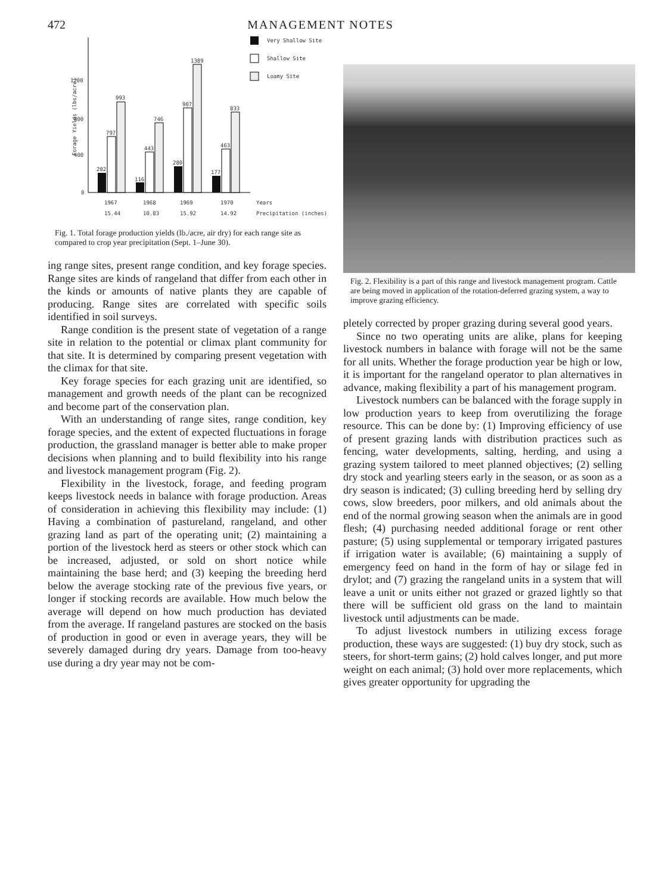472 MANAGEMENT NOTES
Forage Yields (lbs/acre)
1200
800
400
0
202
797
993
116
443
746
280
907
1389
177
463
833
Very Shallow Site
Shallow Site
Loamy Site
1967
1968
1969
1970
Years
15.44
10.83
15.92
14.92
Precipitation (inches)
Fig. 1. Total forage production yields (lb./acre, air dry) for each range site as compared to crop year precipitation (Sept. 1–June 30).
ing range sites, present range condition, and key forage species. Range sites are kinds of rangeland that differ from each other in the kinds or amounts of native plants they are capable of producing. Range sites are correlated with specific soils identified in soil surveys.
Range condition is the present state of vegetation of a range site in relation to the potential or climax plant community for that site. It is determined by comparing present vegetation with the climax for that site.
Key forage species for each grazing unit are identified, so management and growth needs of the plant can be recognized and become part of the conservation plan.
With an understanding of range sites, range condition, key forage species, and the extent of expected fluctuations in forage production, the grassland manager is better able to make proper decisions when planning and to build flexibility into his range and livestock management program (Fig. 2).
Flexibility in the livestock, forage, and feeding program keeps livestock needs in balance with forage production. Areas of consideration in achieving this flexibility may include: (1) Having a combination of pastureland, rangeland, and other grazing land as part of the operating unit; (2) maintaining a portion of the livestock herd as steers or other stock which can be increased, adjusted, or sold on short notice while maintaining the base herd; and (3) keeping the breeding herd below the average stocking rate of the previous five years, or longer if stocking records are available. How much below the average will depend on how much production has deviated from the average. If rangeland pastures are stocked on the basis of production in good or even in average years, they will be severely damaged during dry years. Damage from too-heavy use during a dry year may not be com-
Fig. 2. Flexibility is a part of this range and livestock management program. Cattle are being moved in application of the rotation-deferred grazing system, a way to improve grazing efficiency.
pletely corrected by proper grazing during several good years.
Since no two operating units are alike, plans for keeping livestock numbers in balance with forage will not be the same for all units. Whether the forage production year be high or low, it is important for the rangeland operator to plan alternatives in advance, making flexibility a part of his management program.
Livestock numbers can be balanced with the forage supply in low production years to keep from overutilizing the forage resource. This can be done by: (1) Improving efficiency of use of present grazing lands with distribution practices such as fencing, water developments, salting, herding, and using a grazing system tailored to meet planned objectives; (2) selling dry stock and yearling steers early in the season, or as soon as a dry season is indicated; (3) culling breeding herd by selling dry cows, slow breeders, poor milkers, and old animals about the end of the normal growing season when the animals are in good flesh; (4) purchasing needed additional forage or rent other pasture; (5) using supplemental or temporary irrigated pastures if irrigation water is available; (6) maintaining a supply of emergency feed on hand in the form of hay or silage fed in drylot; and (7) grazing the rangeland units in a system that will leave a unit or units either not grazed or grazed lightly so that there will be sufficient old grass on the land to maintain livestock until adjustments can be made.
To adjust livestock numbers in utilizing excess forage production, these ways are suggested: (1) buy dry stock, such as steers, for short-term gains; (2) hold calves longer, and put more weight on each animal; (3) hold over more replacements, which gives greater opportunity for upgrading the